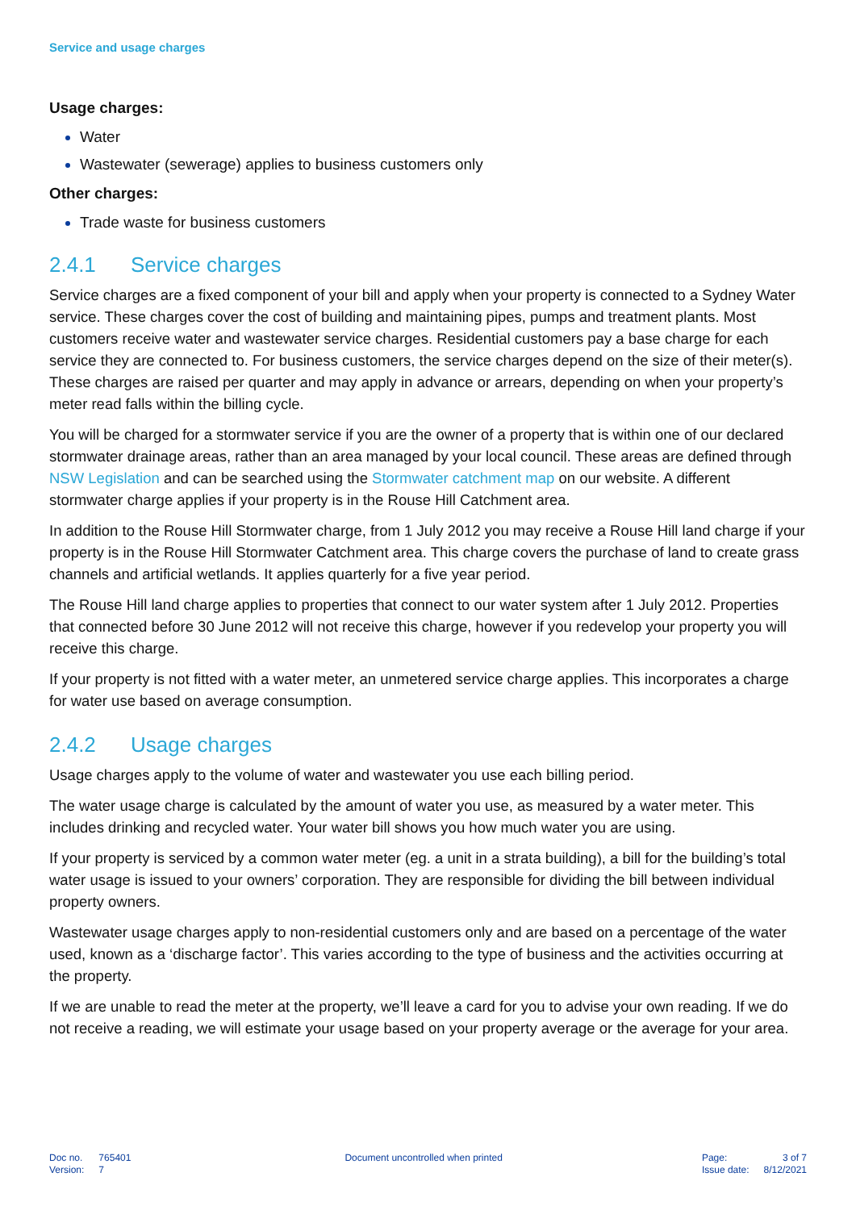Service and usage charges
Usage charges:
Water
Wastewater (sewerage) applies to business customers only
Other charges:
Trade waste for business customers
2.4.1 Service charges
Service charges are a fixed component of your bill and apply when your property is connected to a Sydney Water service. These charges cover the cost of building and maintaining pipes, pumps and treatment plants. Most customers receive water and wastewater service charges. Residential customers pay a base charge for each service they are connected to. For business customers, the service charges depend on the size of their meter(s). These charges are raised per quarter and may apply in advance or arrears, depending on when your property’s meter read falls within the billing cycle.
You will be charged for a stormwater service if you are the owner of a property that is within one of our declared stormwater drainage areas, rather than an area managed by your local council. These areas are defined through NSW Legislation and can be searched using the Stormwater catchment map on our website. A different stormwater charge applies if your property is in the Rouse Hill Catchment area.
In addition to the Rouse Hill Stormwater charge, from 1 July 2012 you may receive a Rouse Hill land charge if your property is in the Rouse Hill Stormwater Catchment area. This charge covers the purchase of land to create grass channels and artificial wetlands. It applies quarterly for a five year period.
The Rouse Hill land charge applies to properties that connect to our water system after 1 July 2012. Properties that connected before 30 June 2012 will not receive this charge, however if you redevelop your property you will receive this charge.
If your property is not fitted with a water meter, an unmetered service charge applies. This incorporates a charge for water use based on average consumption.
2.4.2 Usage charges
Usage charges apply to the volume of water and wastewater you use each billing period.
The water usage charge is calculated by the amount of water you use, as measured by a water meter. This includes drinking and recycled water. Your water bill shows you how much water you are using.
If your property is serviced by a common water meter (eg. a unit in a strata building), a bill for the building’s total water usage is issued to your owners’ corporation. They are responsible for dividing the bill between individual property owners.
Wastewater usage charges apply to non-residential customers only and are based on a percentage of the water used, known as a ‘discharge factor’. This varies according to the type of business and the activities occurring at the property.
If we are unable to read the meter at the property, we’ll leave a card for you to advise your own reading. If we do not receive a reading, we will estimate your usage based on your property average or the average for your area.
| Doc no. | 765401 |
| Version: | 7 |
Document uncontrolled when printed
| Page: | 3 of 7 |
| Issue date: | 8/12/2021 |